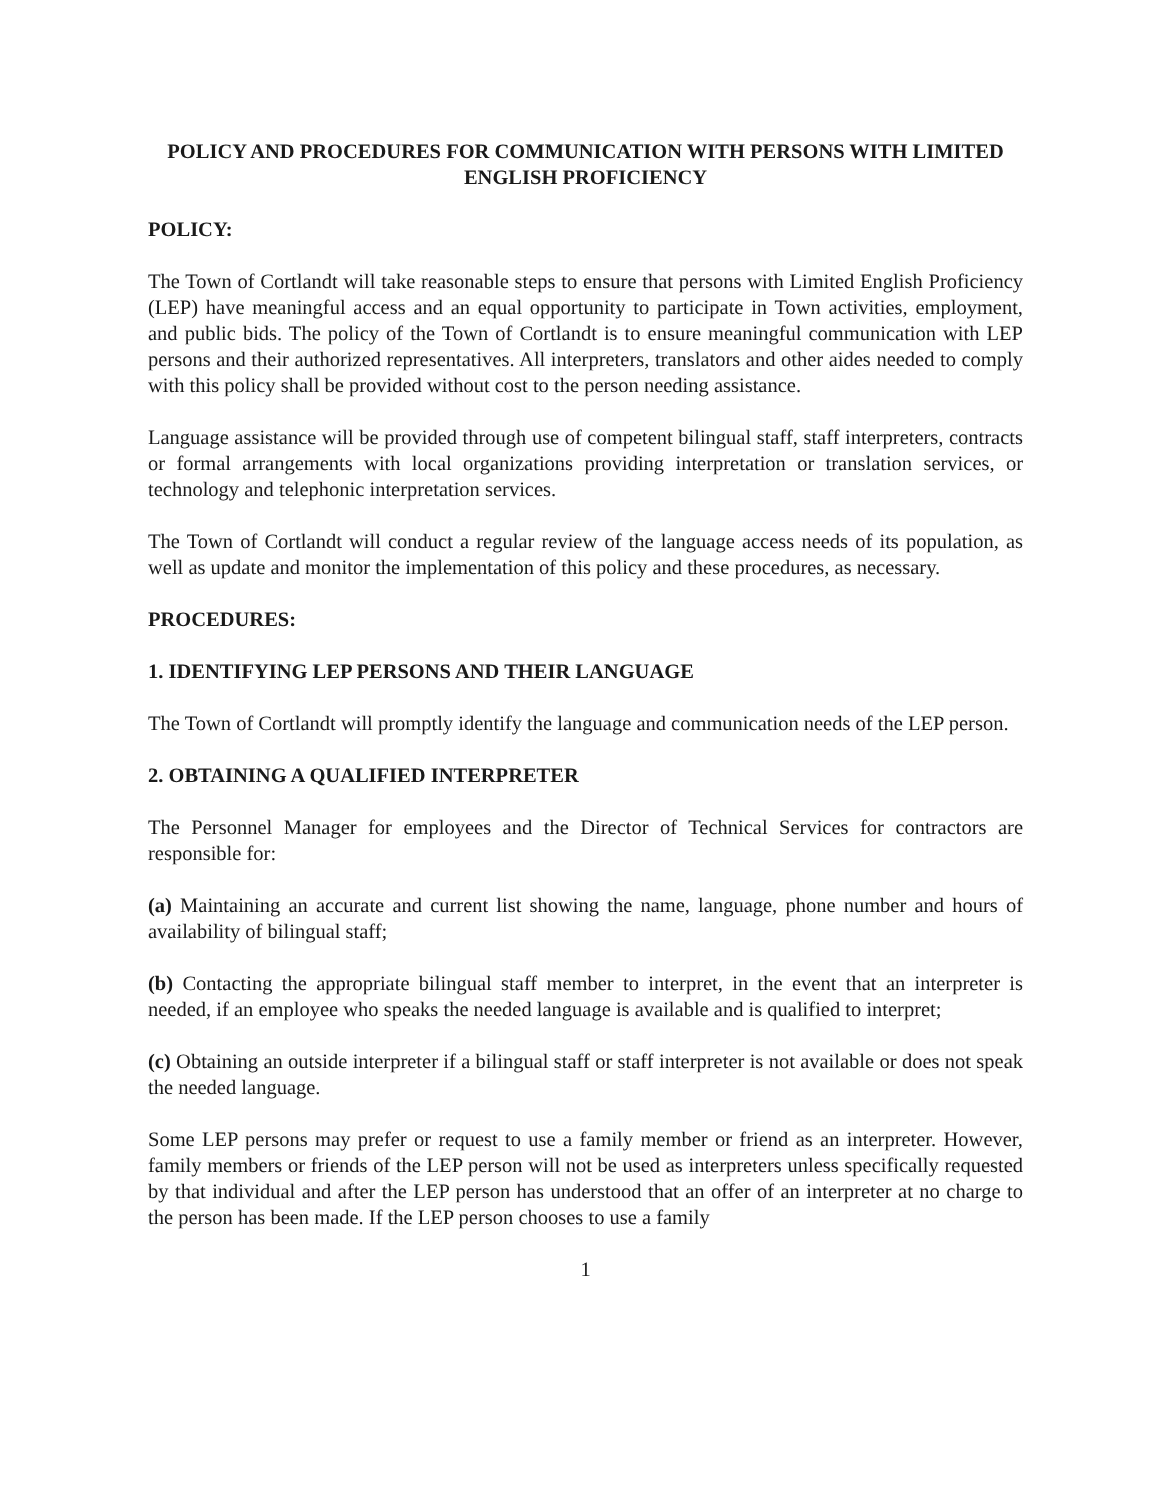POLICY AND PROCEDURES FOR COMMUNICATION WITH PERSONS WITH LIMITED ENGLISH PROFICIENCY
POLICY:
The Town of Cortlandt will take reasonable steps to ensure that persons with Limited English Proficiency (LEP) have meaningful access and an equal opportunity to participate in Town activities, employment, and public bids. The policy of the Town of Cortlandt is to ensure meaningful communication with LEP persons and their authorized representatives. All interpreters, translators and other aides needed to comply with this policy shall be provided without cost to the person needing assistance.
Language assistance will be provided through use of competent bilingual staff, staff interpreters, contracts or formal arrangements with local organizations providing interpretation or translation services, or technology and telephonic interpretation services.
The Town of Cortlandt will conduct a regular review of the language access needs of its population, as well as update and monitor the implementation of this policy and these procedures, as necessary.
PROCEDURES:
1. IDENTIFYING LEP PERSONS AND THEIR LANGUAGE
The Town of Cortlandt will promptly identify the language and communication needs of the LEP person.
2. OBTAINING A QUALIFIED INTERPRETER
The Personnel Manager for employees and the Director of Technical Services for contractors are responsible for:
(a) Maintaining an accurate and current list showing the name, language, phone number and hours of availability of bilingual staff;
(b) Contacting the appropriate bilingual staff member to interpret, in the event that an interpreter is needed, if an employee who speaks the needed language is available and is qualified to interpret;
(c) Obtaining an outside interpreter if a bilingual staff or staff interpreter is not available or does not speak the needed language.
Some LEP persons may prefer or request to use a family member or friend as an interpreter. However, family members or friends of the LEP person will not be used as interpreters unless specifically requested by that individual and after the LEP person has understood that an offer of an interpreter at no charge to the person has been made. If the LEP person chooses to use a family
1